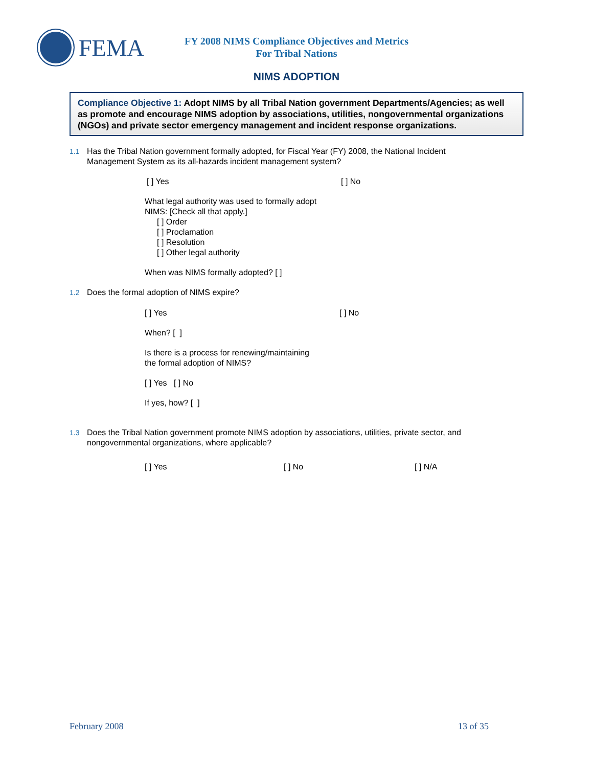FEMA
FY 2008 NIMS Compliance Objectives and Metrics
For Tribal Nations
NIMS ADOPTION
Compliance Objective 1: Adopt NIMS by all Tribal Nation government Departments/Agencies; as well as promote and encourage NIMS adoption by associations, utilities, nongovernmental organizations (NGOs) and private sector emergency management and incident response organizations.
1.1 Has the Tribal Nation government formally adopted, for Fiscal Year (FY) 2008, the National Incident Management System as its all-hazards incident management system?
[ ] Yes [ ] No
What legal authority was used to formally adopt
NIMS: [Check all that apply.]
[ ] Order
[ ] Proclamation
[ ] Resolution
[ ] Other legal authority
When was NIMS formally adopted? [ ]
1.2 Does the formal adoption of NIMS expire?
[ ] Yes [ ] No
When? [ ]
Is there is a process for renewing/maintaining
the formal adoption of NIMS?
[ ] Yes [ ] No
If yes, how? [ ]
1.3 Does the Tribal Nation government promote NIMS adoption by associations, utilities, private sector, and nongovernmental organizations, where applicable?
[ ] Yes [ ] No [ ] N/A
February 2008 13 of 35